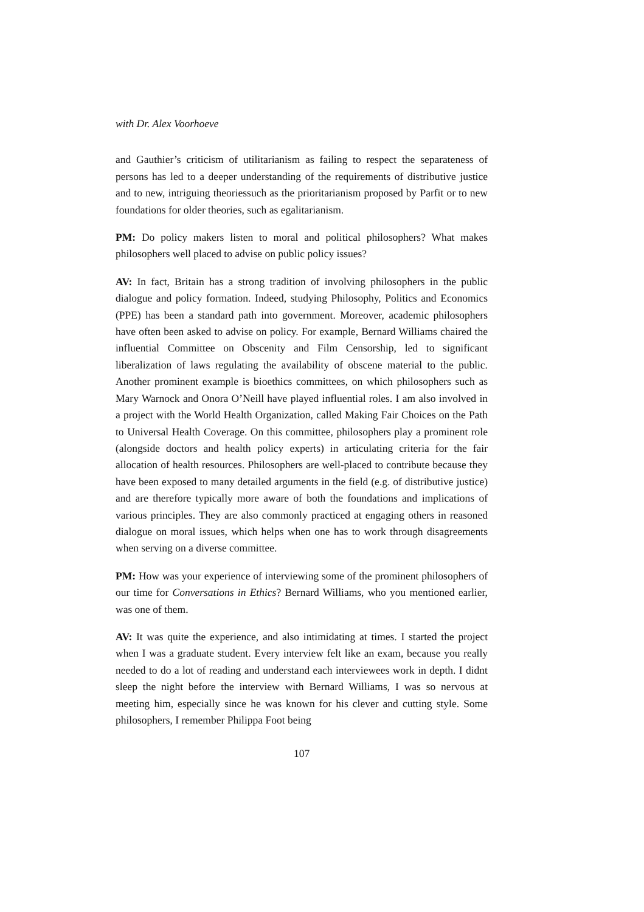with Dr. Alex Voorhoeve
and Gauthier’s criticism of utilitarianism as failing to respect the separateness of persons has led to a deeper understanding of the requirements of distributive justice and to new, intriguing theoriessuch as the prioritarianism proposed by Parfit or to new foundations for older theories, such as egalitarianism.
PM: Do policy makers listen to moral and political philosophers? What makes philosophers well placed to advise on public policy issues?
AV: In fact, Britain has a strong tradition of involving philosophers in the public dialogue and policy formation. Indeed, studying Philosophy, Politics and Economics (PPE) has been a standard path into government. Moreover, academic philosophers have often been asked to advise on policy. For example, Bernard Williams chaired the influential Committee on Obscenity and Film Censorship, led to significant liberalization of laws regulating the availability of obscene material to the public. Another prominent example is bioethics committees, on which philosophers such as Mary Warnock and Onora O’Neill have played influential roles. I am also involved in a project with the World Health Organization, called Making Fair Choices on the Path to Universal Health Coverage. On this committee, philosophers play a prominent role (alongside doctors and health policy experts) in articulating criteria for the fair allocation of health resources. Philosophers are well-placed to contribute because they have been exposed to many detailed arguments in the field (e.g. of distributive justice) and are therefore typically more aware of both the foundations and implications of various principles. They are also commonly practiced at engaging others in reasoned dialogue on moral issues, which helps when one has to work through disagreements when serving on a diverse committee.
PM: How was your experience of interviewing some of the prominent philosophers of our time for Conversations in Ethics? Bernard Williams, who you mentioned earlier, was one of them.
AV: It was quite the experience, and also intimidating at times. I started the project when I was a graduate student. Every interview felt like an exam, because you really needed to do a lot of reading and understand each interviewees work in depth. I didnt sleep the night before the interview with Bernard Williams, I was so nervous at meeting him, especially since he was known for his clever and cutting style. Some philosophers, I remember Philippa Foot being
107